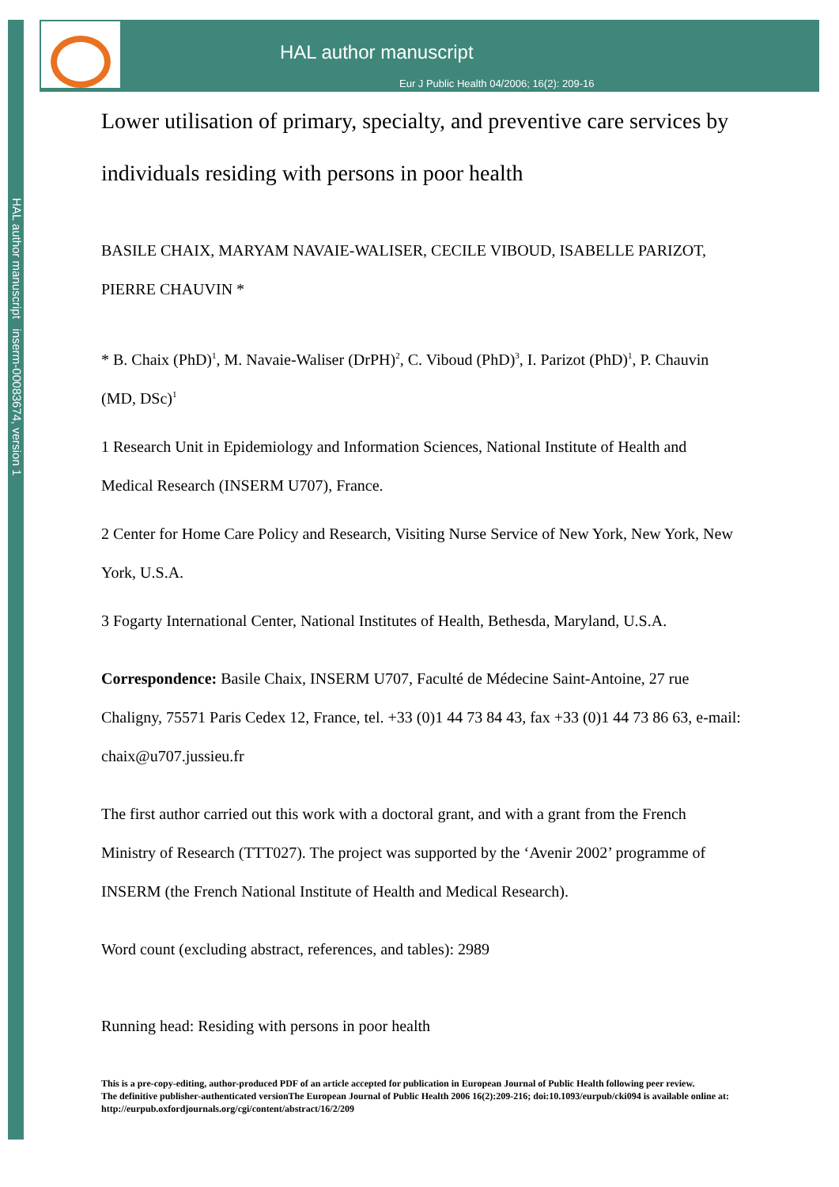HAL author manuscript inserm-00083674, version 1
HAL author manuscript
Eur J Public Health 04/2006; 16(2): 209-16
Lower utilisation of primary, specialty, and preventive care services by individuals residing with persons in poor health
BASILE CHAIX, MARYAM NAVAIE-WALISER, CECILE VIBOUD, ISABELLE PARIZOT, PIERRE CHAUVIN *
* B. Chaix (PhD)<sup>1</sup>, M. Navaie-Waliser (DrPH)<sup>2</sup>, C. Viboud (PhD)<sup>3</sup>, I. Parizot (PhD)<sup>1</sup>, P. Chauvin (MD, DSc)<sup>1</sup>
1 Research Unit in Epidemiology and Information Sciences, National Institute of Health and Medical Research (INSERM U707), France.
2 Center for Home Care Policy and Research, Visiting Nurse Service of New York, New York, New York, U.S.A.
3 Fogarty International Center, National Institutes of Health, Bethesda, Maryland, U.S.A.
Correspondence: Basile Chaix, INSERM U707, Faculté de Médecine Saint-Antoine, 27 rue Chaligny, 75571 Paris Cedex 12, France, tel. +33 (0)1 44 73 84 43, fax +33 (0)1 44 73 86 63, e-mail: chaix@u707.jussieu.fr
The first author carried out this work with a doctoral grant, and with a grant from the French Ministry of Research (TTT027). The project was supported by the ‘Avenir 2002’ programme of INSERM (the French National Institute of Health and Medical Research).
Word count (excluding abstract, references, and tables): 2989
Running head: Residing with persons in poor health
This is a pre-copy-editing, author-produced PDF of an article accepted for publication in European Journal of Public Health following peer review.
The definitive publisher-authenticated versionThe European Journal of Public Health 2006 16(2):209-216; doi:10.1093/eurpub/cki094 is available online at: http://eurpub.oxfordjournals.org/cgi/content/abstract/16/2/209